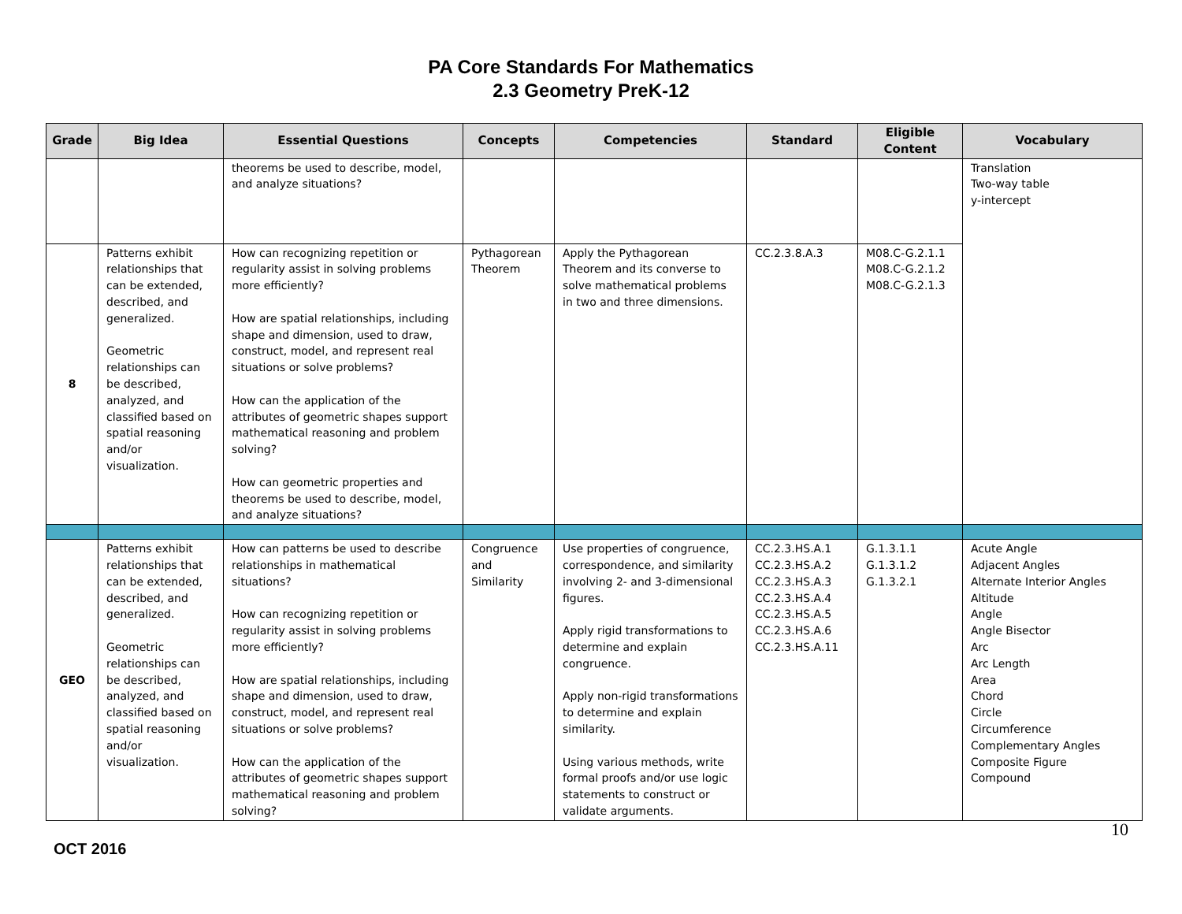PA Core Standards For Mathematics
2.3 Geometry PreK-12
| Grade | Big Idea | Essential Questions | Concepts | Competencies | Standard | Eligible Content | Vocabulary |
| --- | --- | --- | --- | --- | --- | --- | --- |
| | | theorems be used to describe, model, and analyze situations? | | | | | Translation Two-way table y-intercept |
| 8 | Patterns exhibit relationships that can be extended, described, and generalized. Geometric relationships can be described, analyzed, and classified based on spatial reasoning and/or visualization. | How can recognizing repetition or regularity assist in solving problems more efficiently? How are spatial relationships, including shape and dimension, used to draw, construct, model, and represent real situations or solve problems? How can the application of the attributes of geometric shapes support mathematical reasoning and problem solving? How can geometric properties and theorems be used to describe, model, and analyze situations? | Pythagorean Theorem | Apply the Pythagorean Theorem and its converse to solve mathematical problems in two and three dimensions. | CC.2.3.8.A.3 | M08.C-G.2.1.1 M08.C-G.2.1.2 M08.C-G.2.1.3 | |
| GEO | Patterns exhibit relationships that can be extended, described, and generalized. Geometric relationships can be described, analyzed, and classified based on spatial reasoning and/or visualization. | How can patterns be used to describe relationships in mathematical situations? How can recognizing repetition or regularity assist in solving problems more efficiently? How are spatial relationships, including shape and dimension, used to draw, construct, model, and represent real situations or solve problems? How can the application of the attributes of geometric shapes support mathematical reasoning and problem solving? | Congruence and Similarity | Use properties of congruence, correspondence, and similarity involving 2- and 3-dimensional figures. Apply rigid transformations to determine and explain congruence. Apply non-rigid transformations to determine and explain similarity. Using various methods, write formal proofs and/or use logic statements to construct or validate arguments. | CC.2.3.HS.A.1 CC.2.3.HS.A.2 CC.2.3.HS.A.3 CC.2.3.HS.A.4 CC.2.3.HS.A.5 CC.2.3.HS.A.6 CC.2.3.HS.A.11 | G.1.3.1.1 G.1.3.1.2 G.1.3.2.1 | Acute Angle Adjacent Angles Alternate Interior Angles Altitude Angle Angle Bisector Arc Arc Length Area Chord Circle Circumference Complementary Angles Composite Figure Compound |
10
OCT 2016